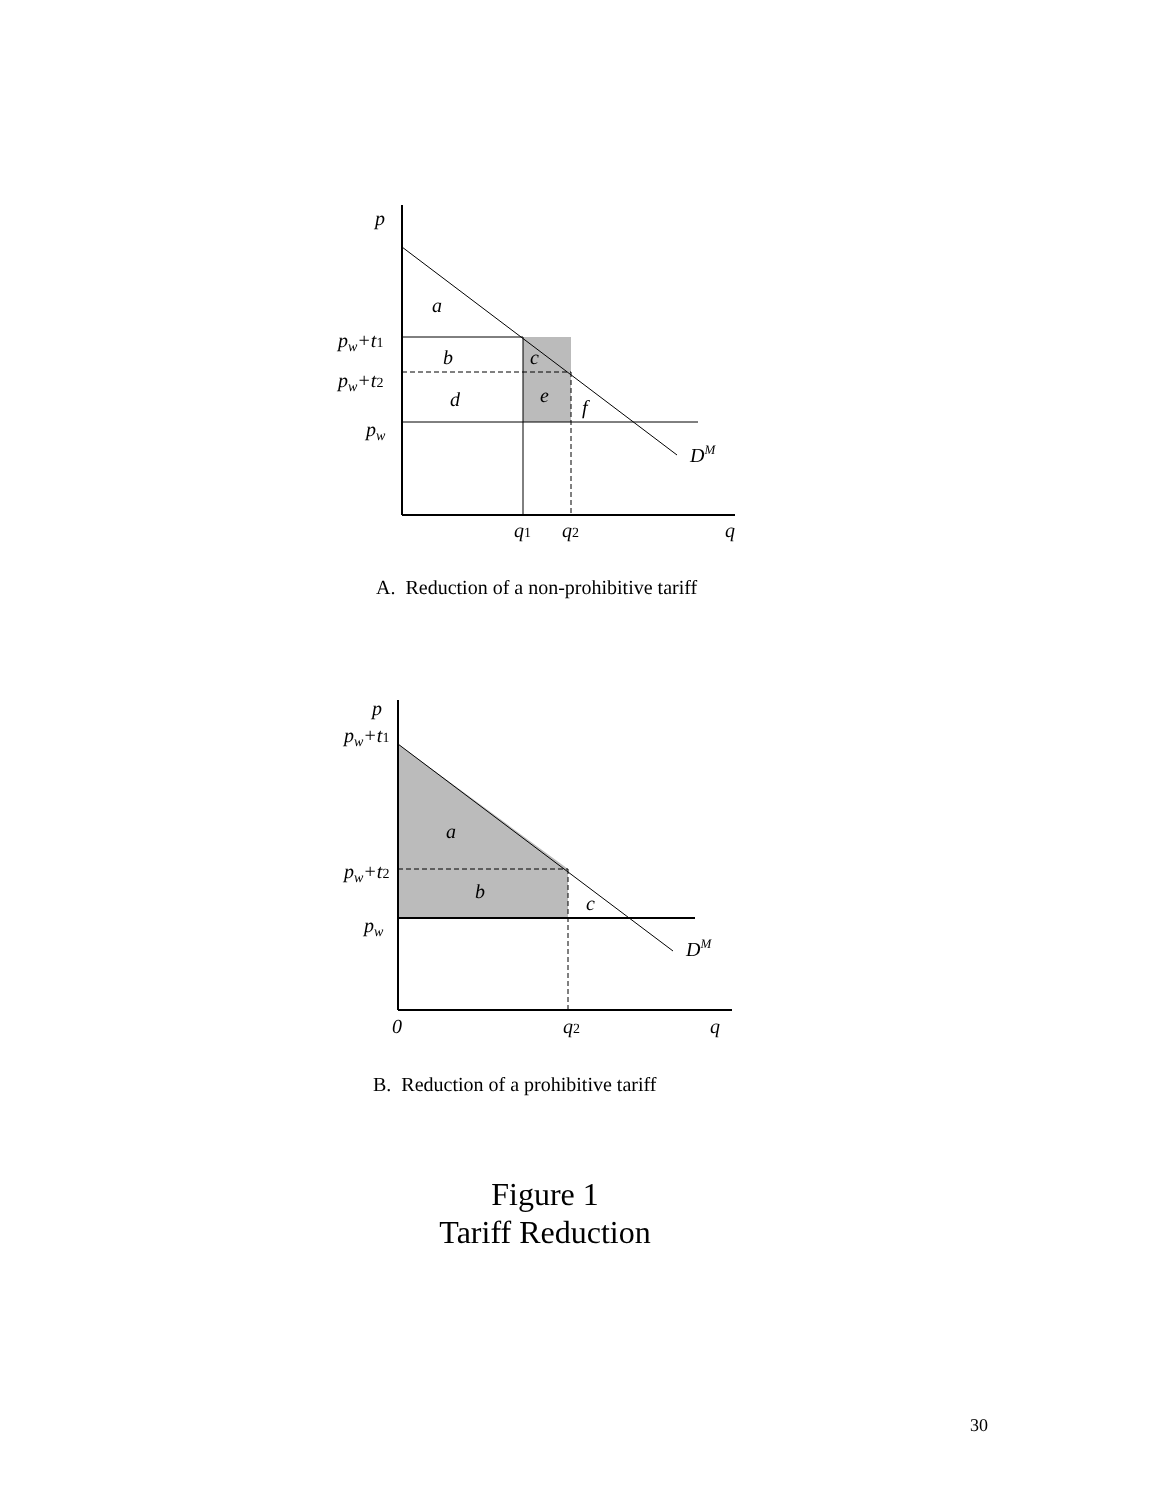p
a
pw+t1
pw+t2
pw
b
c
d
e
f
DM
q1
q2
q
p
pw+t1
a
pw+t2
b
c
pw
DM
0
q2
q
A. Reduction of a non-prohibitive tariff
B. Reduction of a prohibitive tariff
Figure 1
Tariff Reduction
30